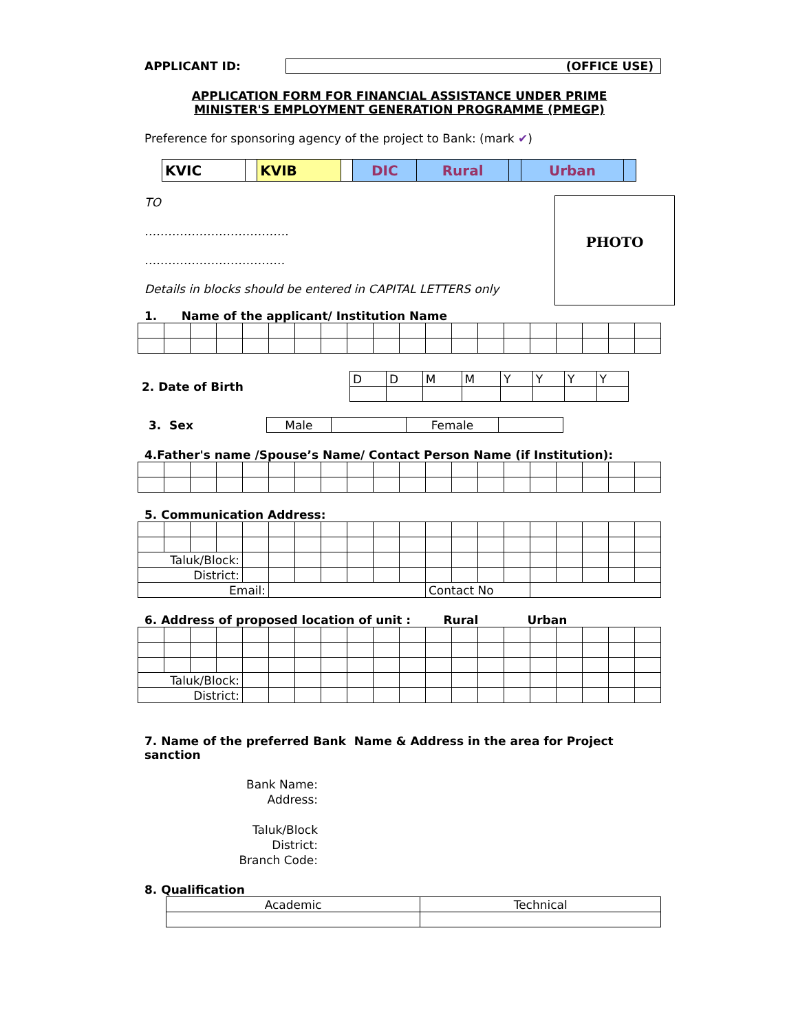APPLICANT ID: (OFFICE USE)
APPLICATION FORM FOR FINANCIAL ASSISTANCE UNDER PRIME
MINISTER'S EMPLOYMENT GENERATION PROGRAMME (PMEGP)
Preference for sponsoring agency of the project to Bank: (mark ✔)
| KVIC | | KVIB | | DIC | Rural | | Urban | |
TO
……………………………….
………………………………
Details in blocks should be entered in CAPITAL LETTERS only
PHOTO
1. Name of the applicant/ Institution Name
2. Date of Birth
| D | D | M | M | Y | Y | Y | Y |
3. Sex
| Male | | Female | |
4.Father's name /Spouse’s Name/ Contact Person Name (if Institution):
5. Communication Address:
| Taluk/Block: | | | | | | | | | | | | | | | | | | | |
| District: | | | | | | | | | | | | | | | | | | | |
| Email: | | | | | | | | | | | Contact No | | | | | | | | |
6. Address of proposed location of unit : Rural Urban
| Taluk/Block: | | | | | | | | | | | | | | | | | | | |
| District: | | | | | | | | | | | | | | | | | | | |
7. Name of the preferred Bank Name & Address in the area for Project sanction
Bank Name:
Address:
Taluk/Block
District:
Branch Code:
8. Qualification
| Academic | Technical |